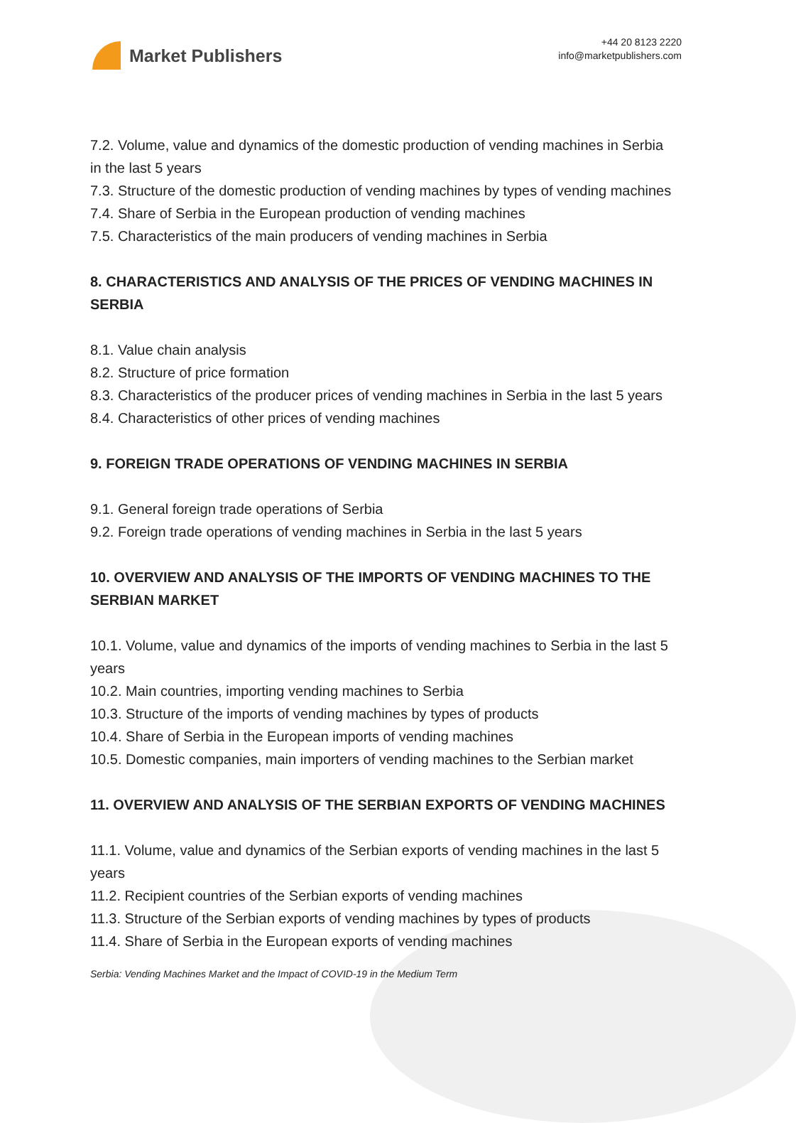Market Publishers
+44 20 8123 2220
info@marketpublishers.com
7.2. Volume, value and dynamics of the domestic production of vending machines in Serbia in the last 5 years
7.3. Structure of the domestic production of vending machines by types of vending machines
7.4. Share of Serbia in the European production of vending machines
7.5. Characteristics of the main producers of vending machines in Serbia
8. CHARACTERISTICS AND ANALYSIS OF THE PRICES OF VENDING MACHINES IN SERBIA
8.1. Value chain analysis
8.2. Structure of price formation
8.3. Characteristics of the producer prices of vending machines in Serbia in the last 5 years
8.4. Characteristics of other prices of vending machines
9. FOREIGN TRADE OPERATIONS OF VENDING MACHINES IN SERBIA
9.1. General foreign trade operations of Serbia
9.2. Foreign trade operations of vending machines in Serbia in the last 5 years
10. OVERVIEW AND ANALYSIS OF THE IMPORTS OF VENDING MACHINES TO THE SERBIAN MARKET
10.1. Volume, value and dynamics of the imports of vending machines to Serbia in the last 5 years
10.2. Main countries, importing vending machines to Serbia
10.3. Structure of the imports of vending machines by types of products
10.4. Share of Serbia in the European imports of vending machines
10.5. Domestic companies, main importers of vending machines to the Serbian market
11. OVERVIEW AND ANALYSIS OF THE SERBIAN EXPORTS OF VENDING MACHINES
11.1. Volume, value and dynamics of the Serbian exports of vending machines in the last 5 years
11.2. Recipient countries of the Serbian exports of vending machines
11.3. Structure of the Serbian exports of vending machines by types of products
11.4. Share of Serbia in the European exports of vending machines
Serbia: Vending Machines Market and the Impact of COVID-19 in the Medium Term